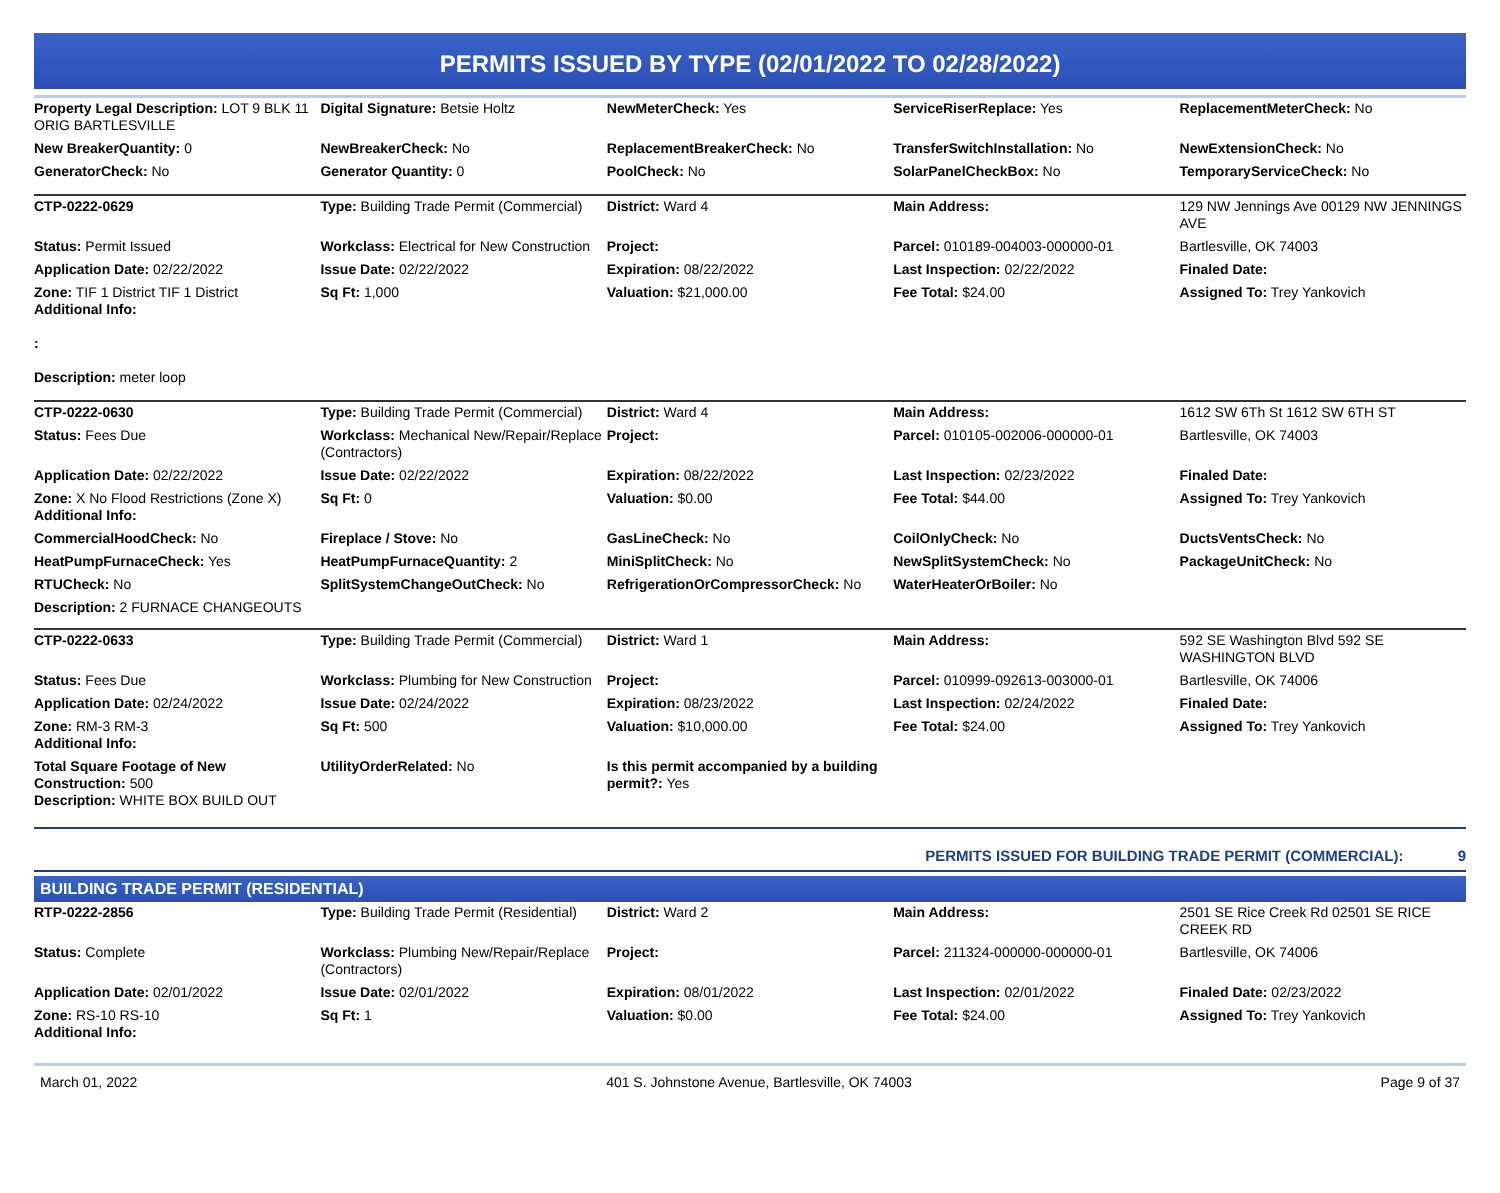PERMITS ISSUED BY TYPE (02/01/2022 TO 02/28/2022)
| Property Legal Description: LOT 9 BLK 11 ORIG BARTLESVILLE | Digital Signature: Betsie Holtz | NewMeterCheck: Yes | ServiceRiserReplace: Yes | ReplacementMeterCheck: No |
| New BreakerQuantity: 0 | NewBreakerCheck: No | ReplacementBreakerCheck: No | TransferSwitchInstallation: No | NewExtensionCheck: No |
| GeneratorCheck: No | Generator Quantity: 0 | PoolCheck: No | SolarPanelCheckBox: No | TemporaryServiceCheck: No |
| CTP-0222-0629 | Type: Building Trade Permit (Commercial) | District: Ward 4 | Main Address: | 129 NW Jennings Ave 00129 NW JENNINGS AVE |
| Status: Permit Issued | Workclass: Electrical for New Construction | Project: | Parcel: 010189-004003-000000-01 | Bartlesville, OK 74003 |
| Application Date: 02/22/2022 | Issue Date: 02/22/2022 | Expiration: 08/22/2022 | Last Inspection: 02/22/2022 | Finaled Date: |
| Zone: TIF 1 District TIF 1 District Additional Info: : Description: meter loop | Sq Ft: 1,000 | Valuation: $21,000.00 | Fee Total: $24.00 | Assigned To: Trey Yankovich |
| CTP-0222-0630 | Type: Building Trade Permit (Commercial) | District: Ward 4 | Main Address: | 1612 SW 6Th St 1612 SW 6TH ST |
| Status: Fees Due | Workclass: Mechanical New/Repair/Replace (Contractors) | Project: | Parcel: 010105-002006-000000-01 | Bartlesville, OK 74003 |
| Application Date: 02/22/2022 | Issue Date: 02/22/2022 | Expiration: 08/22/2022 | Last Inspection: 02/23/2022 | Finaled Date: |
| Zone: X No Flood Restrictions (Zone X) Additional Info: | Sq Ft: 0 | Valuation: $0.00 | Fee Total: $44.00 | Assigned To: Trey Yankovich |
| CommercialHoodCheck: No | Fireplace / Stove: No | GasLineCheck: No | CoilOnlyCheck: No | DuctsVentsCheck: No |
| HeatPumpFurnaceCheck: Yes | HeatPumpFurnaceQuantity: 2 | MiniSplitCheck: No | NewSplitSystemCheck: No | PackageUnitCheck: No |
| RTUCheck: No | SplitSystemChangeOutCheck: No | RefrigerationOrCompressorCheck: No | WaterHeaterOrBoiler: No | |
| Description: 2 FURNACE CHANGEOUTS | | | | |
| CTP-0222-0633 | Type: Building Trade Permit (Commercial) | District: Ward 1 | Main Address: | 592 SE Washington Blvd 592 SE WASHINGTON BLVD |
| Status: Fees Due | Workclass: Plumbing for New Construction | Project: | Parcel: 010999-092613-003000-01 | Bartlesville, OK 74006 |
| Application Date: 02/24/2022 | Issue Date: 02/24/2022 | Expiration: 08/23/2022 | Last Inspection: 02/24/2022 | Finaled Date: |
| Zone: RM-3 RM-3 Additional Info: | Sq Ft: 500 | Valuation: $10,000.00 | Fee Total: $24.00 | Assigned To: Trey Yankovich |
| Total Square Footage of New Construction: 500 Description: WHITE BOX BUILD OUT | UtilityOrderRelated: No | Is this permit accompanied by a building permit?: Yes | | |
PERMITS ISSUED FOR BUILDING TRADE PERMIT (COMMERCIAL): 9
BUILDING TRADE PERMIT (RESIDENTIAL)
| RTP-0222-2856 | Type: Building Trade Permit (Residential) | District: Ward 2 | Main Address: | 2501 SE Rice Creek Rd 02501 SE RICE CREEK RD |
| Status: Complete | Workclass: Plumbing New/Repair/Replace (Contractors) | Project: | Parcel: 211324-000000-000000-01 | Bartlesville, OK 74006 |
| Application Date: 02/01/2022 | Issue Date: 02/01/2022 | Expiration: 08/01/2022 | Last Inspection: 02/01/2022 | Finaled Date: 02/23/2022 |
| Zone: RS-10 RS-10 Additional Info: | Sq Ft: 1 | Valuation: $0.00 | Fee Total: $24.00 | Assigned To: Trey Yankovich |
March 01, 2022 401 S. Johnstone Avenue, Bartlesville, OK 74003 Page 9 of 37